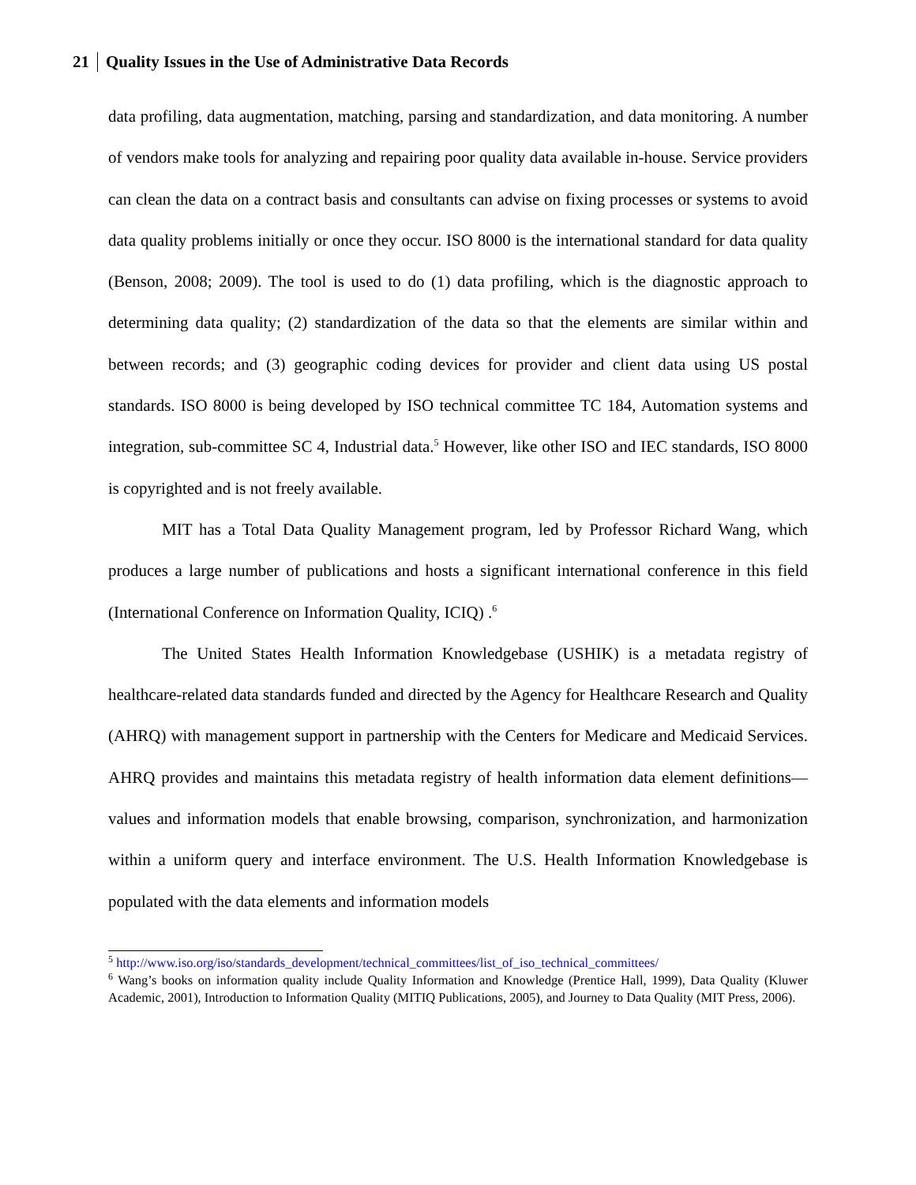21 Quality Issues in the Use of Administrative Data Records
data profiling, data augmentation, matching, parsing and standardization, and data monitoring. A number of vendors make tools for analyzing and repairing poor quality data available in-house. Service providers can clean the data on a contract basis and consultants can advise on fixing processes or systems to avoid data quality problems initially or once they occur. ISO 8000 is the international standard for data quality (Benson, 2008; 2009). The tool is used to do (1) data profiling, which is the diagnostic approach to determining data quality; (2) standardization of the data so that the elements are similar within and between records; and (3) geographic coding devices for provider and client data using US postal standards. ISO 8000 is being developed by ISO technical committee TC 184, Automation systems and integration, sub-committee SC 4, Industrial data.<sup>5</sup> However, like other ISO and IEC standards, ISO 8000 is copyrighted and is not freely available.
MIT has a Total Data Quality Management program, led by Professor Richard Wang, which produces a large number of publications and hosts a significant international conference in this field (International Conference on Information Quality, ICIQ) .<sup>6</sup>
The United States Health Information Knowledgebase (USHIK) is a metadata registry of healthcare-related data standards funded and directed by the Agency for Healthcare Research and Quality (AHRQ) with management support in partnership with the Centers for Medicare and Medicaid Services. AHRQ provides and maintains this metadata registry of health information data element definitions—values and information models that enable browsing, comparison, synchronization, and harmonization within a uniform query and interface environment. The U.S. Health Information Knowledgebase is populated with the data elements and information models
<sup>5</sup> http://www.iso.org/iso/standards_development/technical_committees/list_of_iso_technical_committees/
<sup>6</sup> Wang’s books on information quality include Quality Information and Knowledge (Prentice Hall, 1999), Data Quality (Kluwer Academic, 2001), Introduction to Information Quality (MITIQ Publications, 2005), and Journey to Data Quality (MIT Press, 2006).